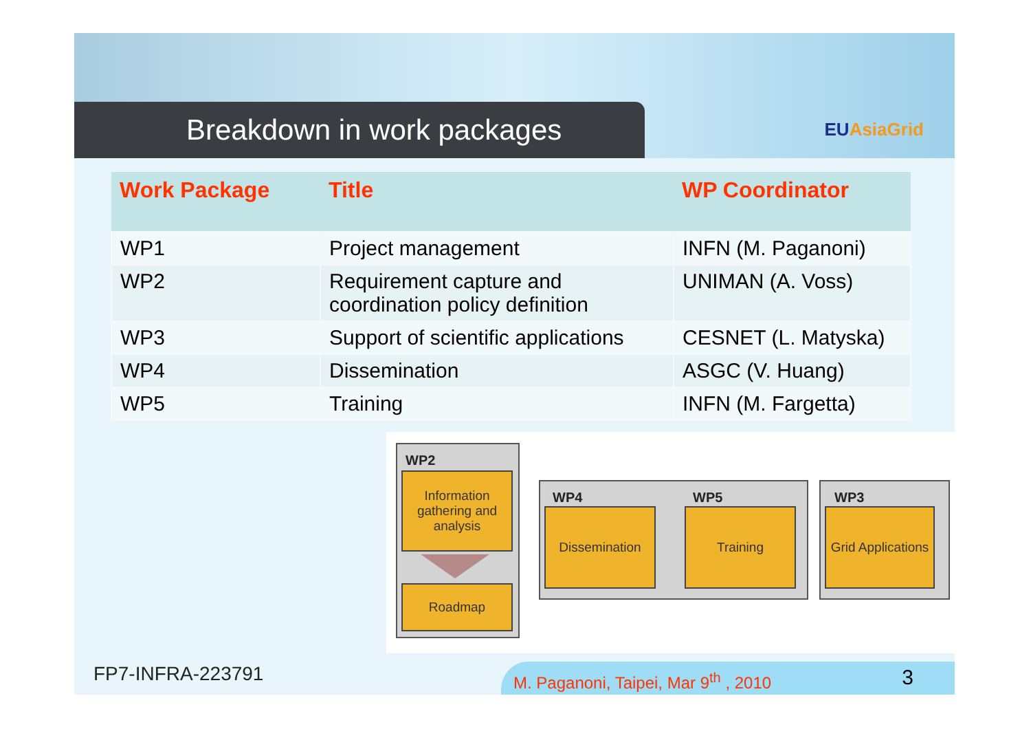Breakdown in work packages EUAsiaGrid
| Work Package | Title | WP Coordinator |
| --- | --- | --- |
| WP1 | Project management | INFN (M. Paganoni) |
| WP2 | Requirement capture and coordination policy definition | UNIMAN (A. Voss) |
| WP3 | Support of scientific applications | CESNET (L. Matyska) |
| WP4 | Dissemination | ASGC (V. Huang) |
| WP5 | Training | INFN (M. Fargetta) |
WP2
Information gathering and analysis
Roadmap
WP4 WP5
Dissemination Training
WP3
Grid Applications
FP7-INFRA-223791
M. Paganoni, Taipei, Mar 9<sup>th</sup> , 2010
3